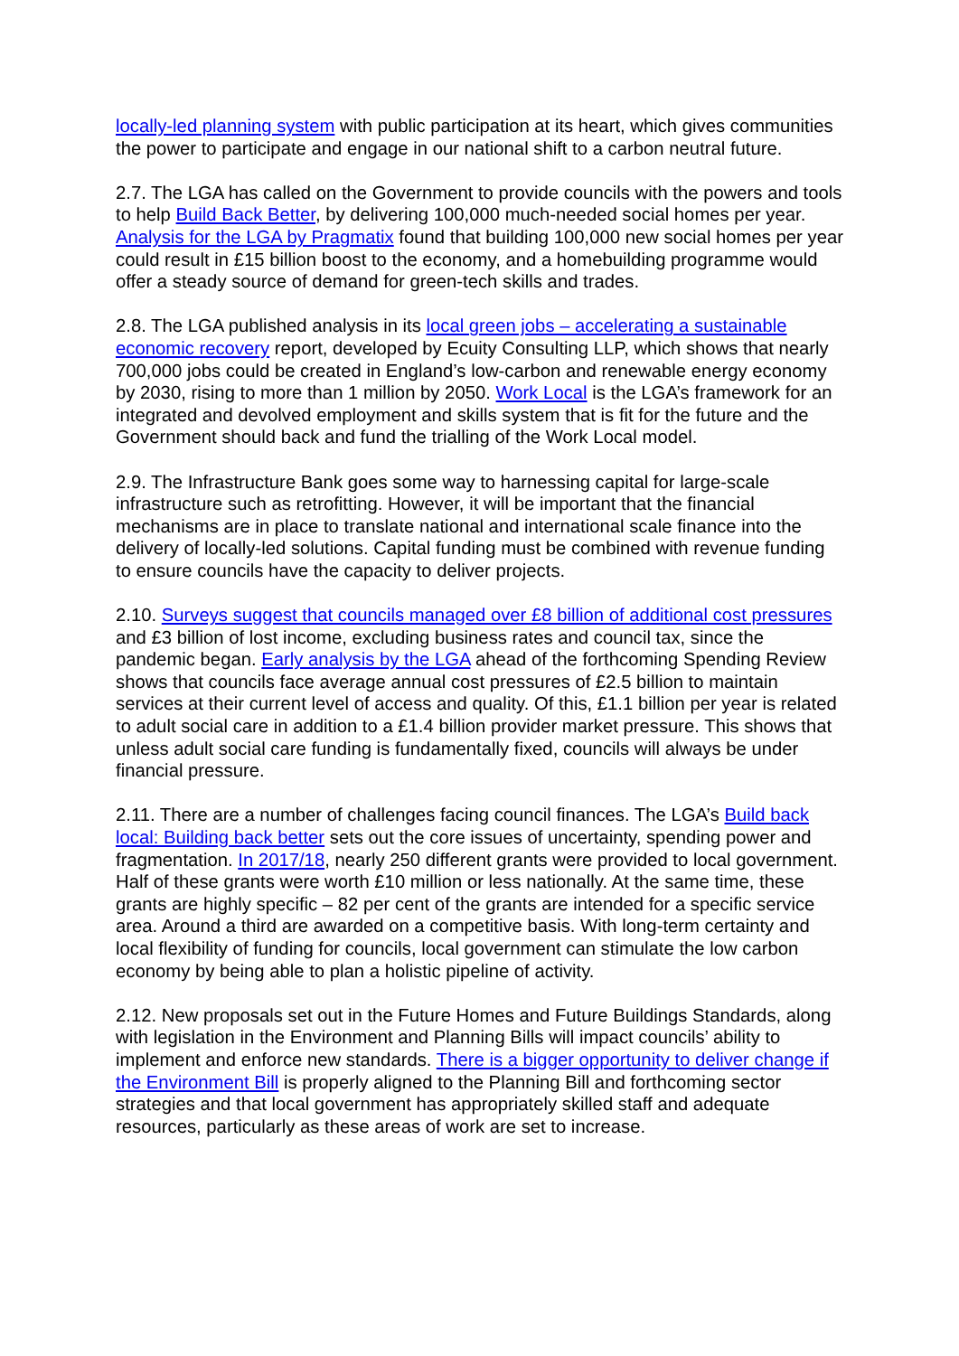locally-led planning system with public participation at its heart, which gives communities the power to participate and engage in our national shift to a carbon neutral future.
2.7. The LGA has called on the Government to provide councils with the powers and tools to help Build Back Better, by delivering 100,000 much-needed social homes per year. Analysis for the LGA by Pragmatix found that building 100,000 new social homes per year could result in £15 billion boost to the economy, and a homebuilding programme would offer a steady source of demand for green-tech skills and trades.
2.8. The LGA published analysis in its local green jobs – accelerating a sustainable economic recovery report, developed by Ecuity Consulting LLP, which shows that nearly 700,000 jobs could be created in England’s low-carbon and renewable energy economy by 2030, rising to more than 1 million by 2050. Work Local is the LGA’s framework for an integrated and devolved employment and skills system that is fit for the future and the Government should back and fund the trialling of the Work Local model.
2.9. The Infrastructure Bank goes some way to harnessing capital for large-scale infrastructure such as retrofitting. However, it will be important that the financial mechanisms are in place to translate national and international scale finance into the delivery of locally-led solutions. Capital funding must be combined with revenue funding to ensure councils have the capacity to deliver projects.
2.10. Surveys suggest that councils managed over £8 billion of additional cost pressures and £3 billion of lost income, excluding business rates and council tax, since the pandemic began. Early analysis by the LGA ahead of the forthcoming Spending Review shows that councils face average annual cost pressures of £2.5 billion to maintain services at their current level of access and quality. Of this, £1.1 billion per year is related to adult social care in addition to a £1.4 billion provider market pressure. This shows that unless adult social care funding is fundamentally fixed, councils will always be under financial pressure.
2.11. There are a number of challenges facing council finances. The LGA’s Build back local: Building back better sets out the core issues of uncertainty, spending power and fragmentation. In 2017/18, nearly 250 different grants were provided to local government. Half of these grants were worth £10 million or less nationally. At the same time, these grants are highly specific – 82 per cent of the grants are intended for a specific service area. Around a third are awarded on a competitive basis. With long-term certainty and local flexibility of funding for councils, local government can stimulate the low carbon economy by being able to plan a holistic pipeline of activity.
2.12. New proposals set out in the Future Homes and Future Buildings Standards, along with legislation in the Environment and Planning Bills will impact councils’ ability to implement and enforce new standards. There is a bigger opportunity to deliver change if the Environment Bill is properly aligned to the Planning Bill and forthcoming sector strategies and that local government has appropriately skilled staff and adequate resources, particularly as these areas of work are set to increase.